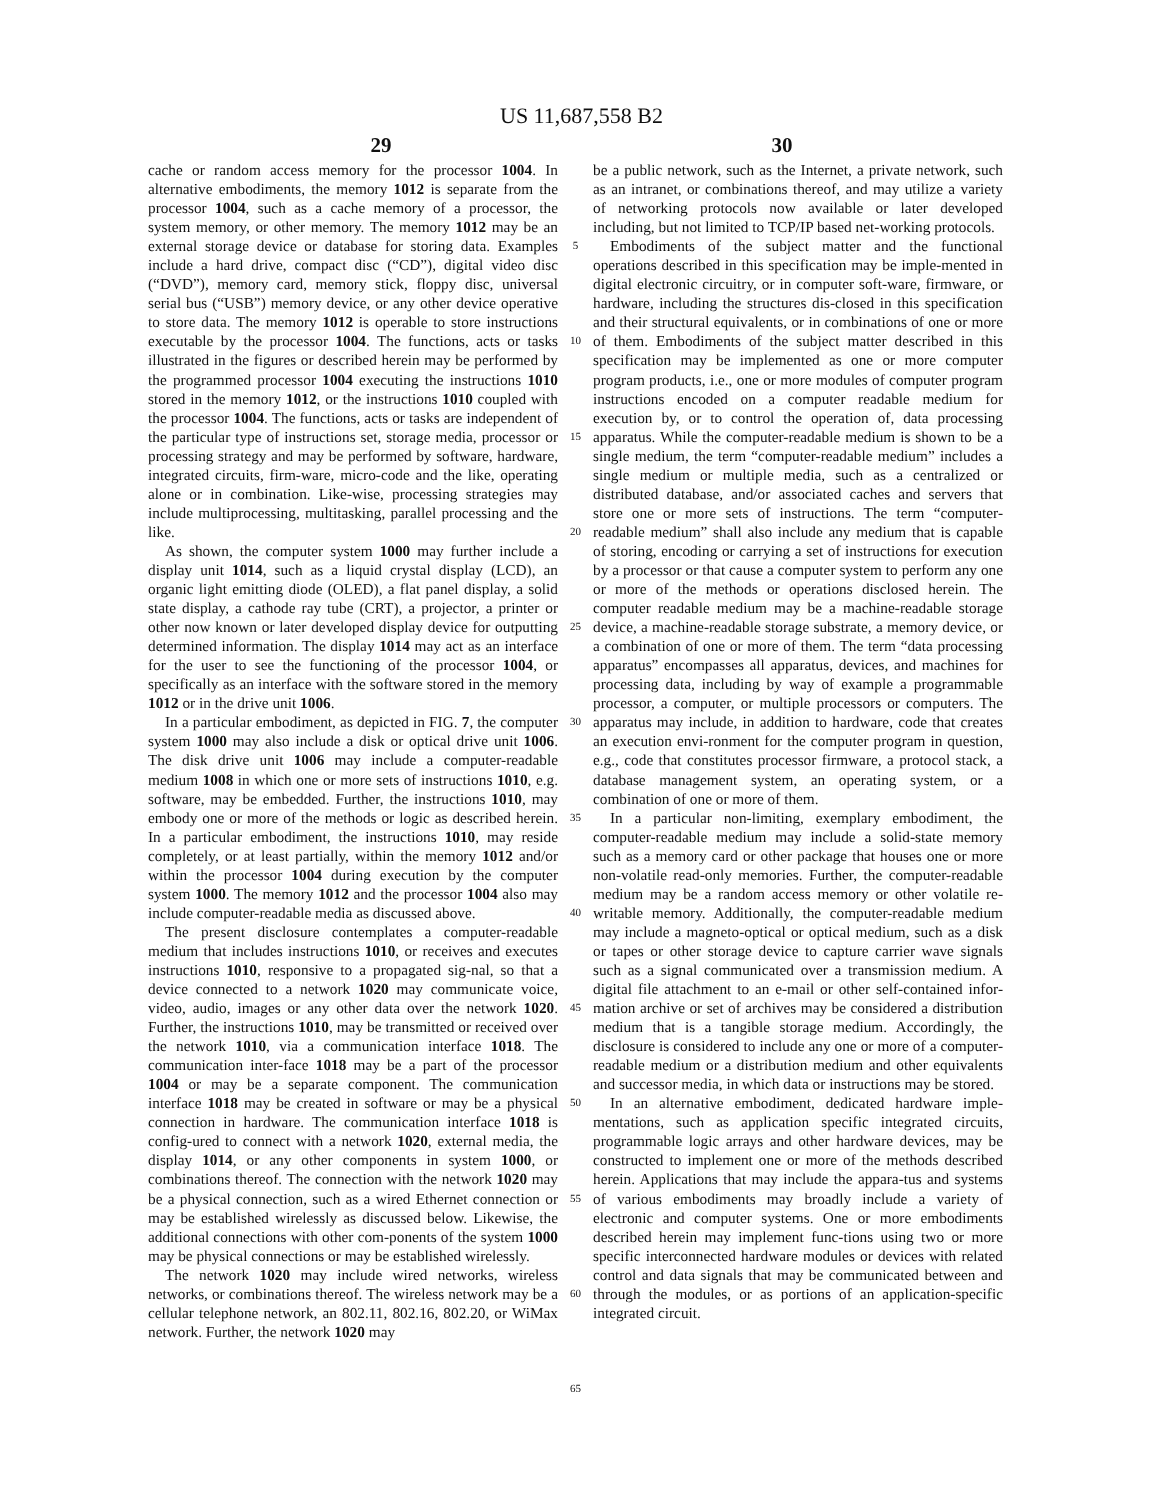US 11,687,558 B2
29 30
cache or random access memory for the processor 1004. In alternative embodiments, the memory 1012 is separate from the processor 1004, such as a cache memory of a processor, the system memory, or other memory. The memory 1012 may be an external storage device or database for storing data. Examples include a hard drive, compact disc (“CD”), digital video disc (“DVD”), memory card, memory stick, floppy disc, universal serial bus (“USB”) memory device, or any other device operative to store data. The memory 1012 is operable to store instructions executable by the processor 1004. The functions, acts or tasks illustrated in the figures or described herein may be performed by the programmed processor 1004 executing the instructions 1010 stored in the memory 1012, or the instructions 1010 coupled with the processor 1004. The functions, acts or tasks are independent of the particular type of instructions set, storage media, processor or processing strategy and may be performed by software, hardware, integrated circuits, firm-ware, micro-code and the like, operating alone or in combination. Like-wise, processing strategies may include multiprocessing, multitasking, parallel processing and the like.
As shown, the computer system 1000 may further include a display unit 1014, such as a liquid crystal display (LCD), an organic light emitting diode (OLED), a flat panel display, a solid state display, a cathode ray tube (CRT), a projector, a printer or other now known or later developed display device for outputting determined information. The display 1014 may act as an interface for the user to see the functioning of the processor 1004, or specifically as an interface with the software stored in the memory 1012 or in the drive unit 1006.
In a particular embodiment, as depicted in FIG. 7, the computer system 1000 may also include a disk or optical drive unit 1006. The disk drive unit 1006 may include a computer-readable medium 1008 in which one or more sets of instructions 1010, e.g. software, may be embedded. Further, the instructions 1010, may embody one or more of the methods or logic as described herein. In a particular embodiment, the instructions 1010, may reside completely, or at least partially, within the memory 1012 and/or within the processor 1004 during execution by the computer system 1000. The memory 1012 and the processor 1004 also may include computer-readable media as discussed above.
The present disclosure contemplates a computer-readable medium that includes instructions 1010, or receives and executes instructions 1010, responsive to a propagated sig-nal, so that a device connected to a network 1020 may communicate voice, video, audio, images or any other data over the network 1020. Further, the instructions 1010, may be transmitted or received over the network 1010, via a communication interface 1018. The communication inter-face 1018 may be a part of the processor 1004 or may be a separate component. The communication interface 1018 may be created in software or may be a physical connection in hardware. The communication interface 1018 is config-ured to connect with a network 1020, external media, the display 1014, or any other components in system 1000, or combinations thereof. The connection with the network 1020 may be a physical connection, such as a wired Ethernet connection or may be established wirelessly as discussed below. Likewise, the additional connections with other com-ponents of the system 1000 may be physical connections or may be established wirelessly.
The network 1020 may include wired networks, wireless networks, or combinations thereof. The wireless network may be a cellular telephone network, an 802.11, 802.16, 802.20, or WiMax network. Further, the network 1020 may
5
10
15
20
25
30
35
40
45
50
55
60
65
be a public network, such as the Internet, a private network, such as an intranet, or combinations thereof, and may utilize a variety of networking protocols now available or later developed including, but not limited to TCP/IP based net-working protocols.
Embodiments of the subject matter and the functional operations described in this specification may be imple-mented in digital electronic circuitry, or in computer soft-ware, firmware, or hardware, including the structures dis-closed in this specification and their structural equivalents, or in combinations of one or more of them. Embodiments of the subject matter described in this specification may be implemented as one or more computer program products, i.e., one or more modules of computer program instructions encoded on a computer readable medium for execution by, or to control the operation of, data processing apparatus. While the computer-readable medium is shown to be a single medium, the term “computer-readable medium” includes a single medium or multiple media, such as a centralized or distributed database, and/or associated caches and servers that store one or more sets of instructions. The term “computer-readable medium” shall also include any medium that is capable of storing, encoding or carrying a set of instructions for execution by a processor or that cause a computer system to perform any one or more of the methods or operations disclosed herein. The computer readable medium may be a machine-readable storage device, a machine-readable storage substrate, a memory device, or a combination of one or more of them. The term “data processing apparatus” encompasses all apparatus, devices, and machines for processing data, including by way of example a programmable processor, a computer, or multiple processors or computers. The apparatus may include, in addition to hardware, code that creates an execution envi-ronment for the computer program in question, e.g., code that constitutes processor firmware, a protocol stack, a database management system, an operating system, or a combination of one or more of them.
In a particular non-limiting, exemplary embodiment, the computer-readable medium may include a solid-state memory such as a memory card or other package that houses one or more non-volatile read-only memories. Further, the computer-readable medium may be a random access memory or other volatile re-writable memory. Additionally, the computer-readable medium may include a magneto-optical or optical medium, such as a disk or tapes or other storage device to capture carrier wave signals such as a signal communicated over a transmission medium. A digital file attachment to an e-mail or other self-contained infor-mation archive or set of archives may be considered a distribution medium that is a tangible storage medium. Accordingly, the disclosure is considered to include any one or more of a computer-readable medium or a distribution medium and other equivalents and successor media, in which data or instructions may be stored.
In an alternative embodiment, dedicated hardware imple-mentations, such as application specific integrated circuits, programmable logic arrays and other hardware devices, may be constructed to implement one or more of the methods described herein. Applications that may include the appara-tus and systems of various embodiments may broadly include a variety of electronic and computer systems. One or more embodiments described herein may implement func-tions using two or more specific interconnected hardware modules or devices with related control and data signals that may be communicated between and through the modules, or as portions of an application-specific integrated circuit.